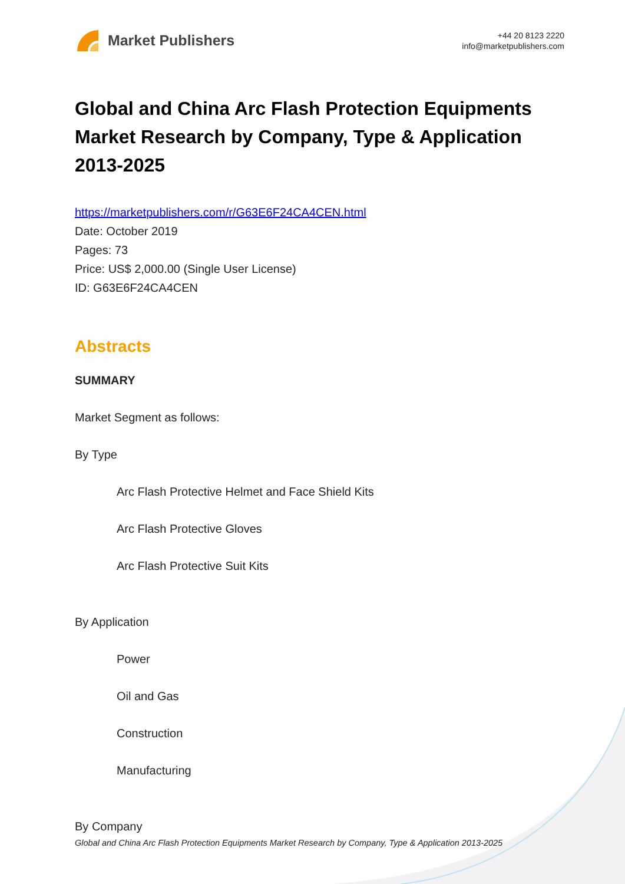Market Publishers
+44 20 8123 2220
info@marketpublishers.com
Global and China Arc Flash Protection Equipments Market Research by Company, Type & Application 2013-2025
https://marketpublishers.com/r/G63E6F24CA4CEN.html
Date: October 2019
Pages: 73
Price: US$ 2,000.00 (Single User License)
ID: G63E6F24CA4CEN
Abstracts
SUMMARY
Market Segment as follows:
By Type
Arc Flash Protective Helmet and Face Shield Kits
Arc Flash Protective Gloves
Arc Flash Protective Suit Kits
By Application
Power
Oil and Gas
Construction
Manufacturing
By Company
Global and China Arc Flash Protection Equipments Market Research by Company, Type & Application 2013-2025